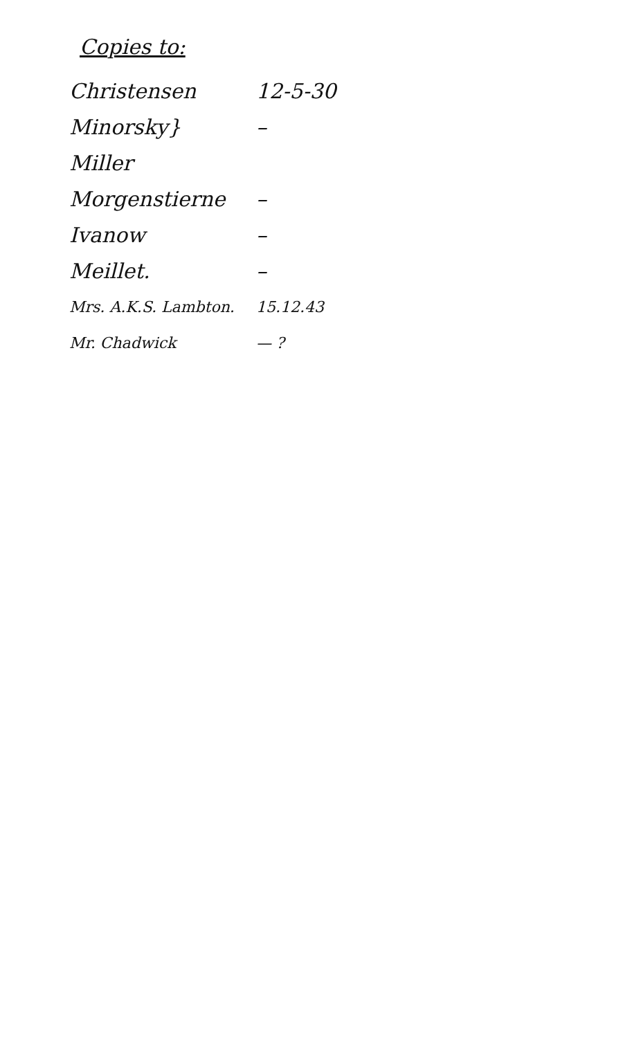Copies to:
Christensen 12-5-30
Minorsky} –
Miller
Morgenstierne –
Ivanow –
Meillet. –
Mrs. A.K.S. Lambton. 15.12.43
Mr. Chadwick — ?